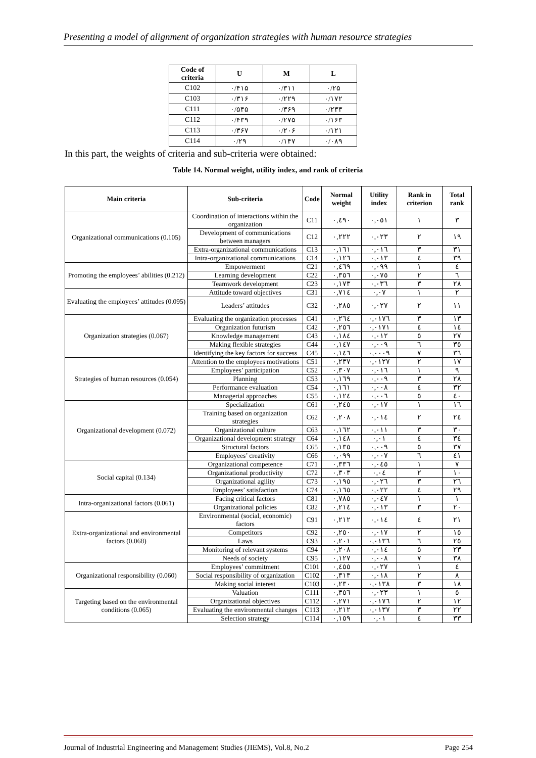Presenting a model of alignment of organization strategies with human resource strategies
| Code of criteria | U | M | L |
| --- | --- | --- | --- |
| C102 | ۰/۴۱۵ | ۰/۳۱۱ | ۰/۲۵ |
| C103 | ۰/۳۱۶ | ۰/۲۲۹ | ۰/۱۷۲ |
| C111 | ۰/۵۴۵ | ۰/۳۶۹ | ۰/۲۳۳ |
| C112 | ۰/۴۳۹ | ۰/۲۷۵ | ۰/۱۶۳ |
| C113 | ۰/۳۶۷ | ۰/۲۰۶ | ۰/۱۲۱ |
| C114 | ۰/۲۹ | ۰/۱۴۷ | ۰/۰۸۹ |
In this part, the weights of criteria and sub-criteria were obtained:
Table 14. Normal weight, utility index, and rank of criteria
| Main criteria | Sub-criteria | Code | Normal weight | Utility index | Rank in criterion | Total rank |
| --- | --- | --- | --- | --- | --- | --- |
| Organizational communications (0.105) | Coordination of interactions within the organization | C11 | ۰,٤٩۰ | ۰,۰٥١ | ١ | ٣ |
| | Development of communications between managers | C12 | ۰,٢٢٢ | ۰,۰٢٣ | ٢ | ١٩ |
| | Extra-organizational communications | C13 | ۰,١٦١ | ۰,۰١٦ | ٣ | ٣١ |
| | Intra-organizational communications | C14 | ۰,١٢٦ | ۰,۰١٣ | ٤ | ٣٩ |
| Promoting the employees’ abilities (0.212) | Empowerment | C21 | ۰,٤٦٩ | ۰,۰٩٩ | ١ | ٤ |
| | Learning development | C22 | ۰,٣٥٦ | ۰,۰٧٥ | ٢ | ٦ |
| | Teamwork development | C23 | ۰,١٧٣ | ۰,۰٣٦ | ٣ | ٢٨ |
| Evaluating the employees’ attitudes (0.095) | Attitude toward objectives | C31 | ۰,٧١٤ | ۰,۰٧ | ١ | ٢ |
| | Leaders’ attitudes | C32 | ۰,٢٨٥ | ۰,۰٢٧ | ٢ | ١١ |
| Organization strategies (0.067) | Evaluating the organization processes | C41 | ۰,٢٦٤ | ۰,۰١٧٦ | ٣ | ١٣ |
| | Organization futurism | C42 | ۰,٢٥٦ | ۰,۰١٧١ | ٤ | ١٤ |
| | Knowledge management | C43 | ۰,١٨٤ | ۰,۰١٢ | ٥ | ٢٧ |
| | Making flexible strategies | C44 | ۰,١٤٧ | ۰,۰۰٩ | ٦ | ٣٥ |
| | Identifying the key factors for success | C45 | ۰,١٤٦ | ۰,۰۰۰٩ | ٧ | ٣٦ |
| Strategies of human resources (0.054) | Attention to the employees motivations | C51 | ۰,٢٣٧ | ۰,۰١٢٧ | ٢ | ١٧ |
| | Employees’ participation | C52 | ۰,٣۰٧ | ۰,۰١٦ | ١ | ٩ |
| | Planning | C53 | ۰,١٦٩ | ۰,۰۰٩ | ٣ | ٢٨ |
| | Performance evaluation | C54 | ۰,١٦١ | ۰,۰۰٨ | ٤ | ٣٢ |
| | Managerial approaches | C55 | ۰,١٢٤ | ۰,۰۰٦ | ٥ | ٤۰ |
| Organizational development (0.072) | Specialization | C61 | ۰,٢٤٥ | ۰,۰١٧ | ١ | ١٦ |
| | Training based on organization strategies | C62 | ۰,٢۰٨ | ۰,۰١٤ | ٢ | ٢٤ |
| | Organizational culture | C63 | ۰,١٦٢ | ۰,۰١١ | ٣ | ٣۰ |
| | Organizational development strategy | C64 | ۰,١٤٨ | ۰,۰١ | ٤ | ٣٤ |
| | Structural factors | C65 | ۰,١٣٥ | ۰,۰۰٩ | ٥ | ٣٧ |
| | Employees’ creativity | C66 | ۰,۰٩٩ | ۰,۰۰٧ | ٦ | ٤١ |
| Social capital (0.134) | Organizational competence | C71 | ۰,٣٣٦ | ۰,۰٤٥ | ١ | ٧ |
| | Organizational productivity | C72 | ۰,٣۰٣ | ۰,۰٤ | ٢ | ١۰ |
| | Organizational agility | C73 | ۰,١٩٥ | ۰,۰٢٦ | ٣ | ٢٦ |
| | Employees’ satisfaction | C74 | ۰,١٦٥ | ۰,۰٢٢ | ٤ | ٢٩ |
| Intra-organizational factors (0.061) | Facing critical factors | C81 | ۰,٧٨٥ | ۰,۰٤٧ | ١ | ١ |
| | Organizational policies | C82 | ۰,٢١٤ | ۰,۰١٣ | ٣ | ٢۰ |
| Extra-organizational and environmental factors (0.068) | Environmental (social, economic) factors | C91 | ۰,٢١٢ | ۰,۰١٤ | ٤ | ٢١ |
| | Competitors | C92 | ۰,٢٥۰ | ۰,۰١٧ | ٢ | ١٥ |
| | Laws | C93 | ۰,٢۰١ | ۰,۰١٣٦ | ٦ | ٢٥ |
| | Monitoring of relevant systems | C94 | ۰,٢۰٨ | ۰,۰١٤ | ٥ | ٢٣ |
| | Needs of society | C95 | ۰,١٢٧ | ۰,۰۰٨ | ٧ | ٣٨ |
| Organizational responsibility (0.060) | Employees’ commitment | C101 | ۰,٤٥٥ | ۰,۰٢٧ | ١ | ٤ |
| | Social responsibility of organization | C102 | ۰,٣١٣ | ۰,۰١٨ | ٢ | ٨ |
| | Making social interest | C103 | ۰,٢٣۰ | ۰,۰١٣٨ | ٣ | ١٨ |
| Targeting based on the environmental conditions (0.065) | Valuation | C111 | ۰,٣٥٦ | ۰,۰٢٣ | ١ | ٥ |
| | Organizational objectives | C112 | ۰,٢٧١ | ۰,۰١٧٦ | ٢ | ١٢ |
| | Evaluating the environmental changes | C113 | ۰,٢١٢ | ۰,۰١٣٧ | ٣ | ٢٢ |
| | Selection strategy | C114 | ۰,١٥٩ | ۰,۰١ | ٤ | ٣٣ |
Journal of Industrial Engineering and Management Studies (JIEMS), Vol.8, No.2 Page 254